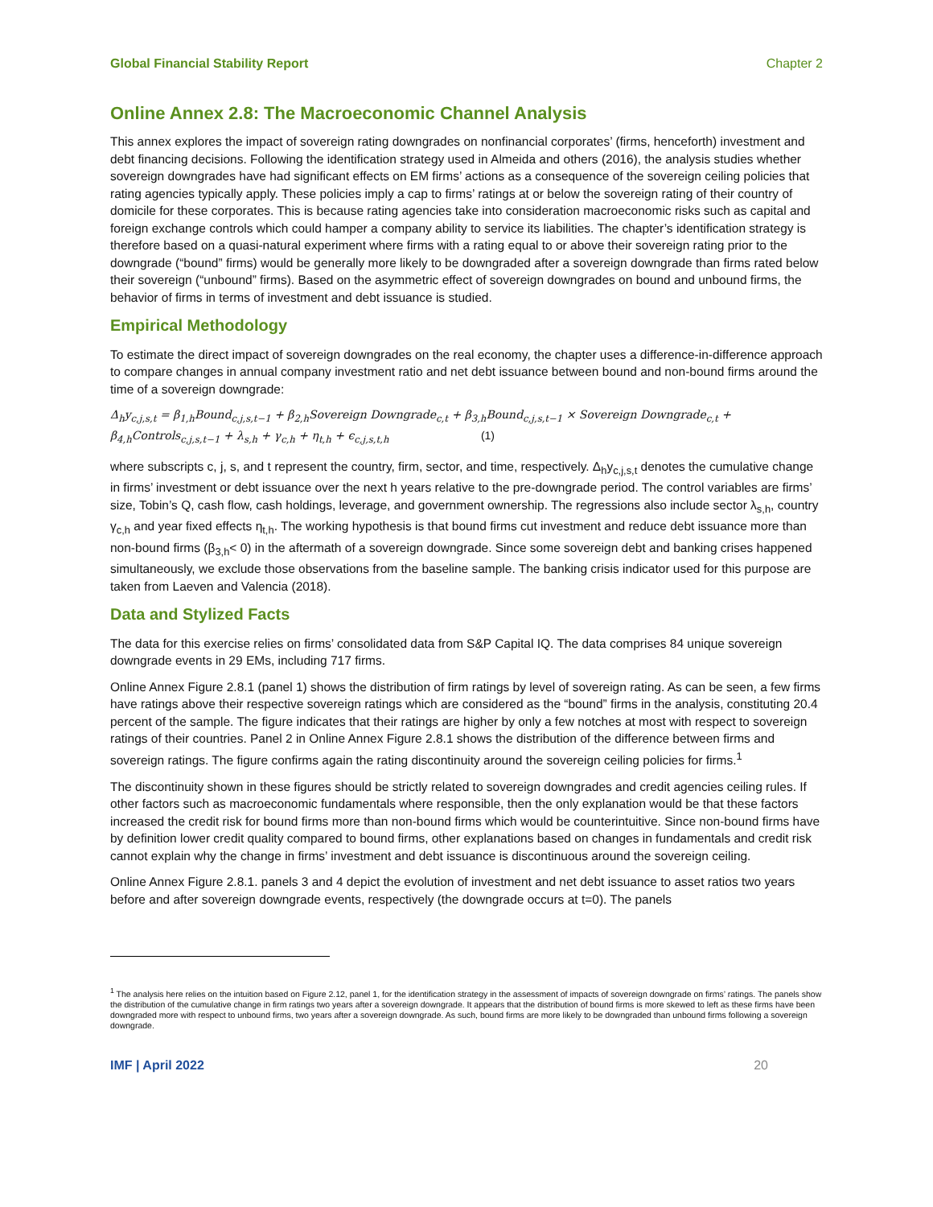Global Financial Stability Report Chapter 2
Online Annex 2.8: The Macroeconomic Channel Analysis
This annex explores the impact of sovereign rating downgrades on nonfinancial corporates’ (firms, henceforth) investment and debt financing decisions. Following the identification strategy used in Almeida and others (2016), the analysis studies whether sovereign downgrades have had significant effects on EM firms’ actions as a consequence of the sovereign ceiling policies that rating agencies typically apply. These policies imply a cap to firms’ ratings at or below the sovereign rating of their country of domicile for these corporates. This is because rating agencies take into consideration macroeconomic risks such as capital and foreign exchange controls which could hamper a company ability to service its liabilities. The chapter’s identification strategy is therefore based on a quasi-natural experiment where firms with a rating equal to or above their sovereign rating prior to the downgrade (“bound” firms) would be generally more likely to be downgraded after a sovereign downgrade than firms rated below their sovereign (“unbound” firms). Based on the asymmetric effect of sovereign downgrades on bound and unbound firms, the behavior of firms in terms of investment and debt issuance is studied.
Empirical Methodology
To estimate the direct impact of sovereign downgrades on the real economy, the chapter uses a difference-in-difference approach to compare changes in annual company investment ratio and net debt issuance between bound and non-bound firms around the time of a sovereign downgrade:
Δ<sub>h</sub>y<sub>c,j,s,t</sub> = β<sub>1,h</sub>Bound<sub>c,j,s,t−1</sub> + β<sub>2,h</sub>Sovereign Downgrade<sub>c,t</sub> + β<sub>3,h</sub>Bound<sub>c,j,s,t−1</sub> × Sovereign Downgrade<sub>c,t</sub> +
β<sub>4,h</sub>Controls<sub>c,j,s,t−1</sub> + λ<sub>s,h</sub> + γ<sub>c,h</sub> + η<sub>t,h</sub> + ϵ<sub>c,j,s,t,h</sub> (1)
where subscripts c, j, s, and t represent the country, firm, sector, and time, respectively. Δ<sub>h</sub>y<sub>c,j,s,t</sub> denotes the cumulative change in firms’ investment or debt issuance over the next h years relative to the pre-downgrade period. The control variables are firms’ size, Tobin’s Q, cash flow, cash holdings, leverage, and government ownership. The regressions also include sector λ<sub>s,h</sub>, country γ<sub>c,h</sub> and year fixed effects η<sub>t,h</sub>. The working hypothesis is that bound firms cut investment and reduce debt issuance more than non-bound firms (β<sub>3,h</sub>< 0) in the aftermath of a sovereign downgrade. Since some sovereign debt and banking crises happened simultaneously, we exclude those observations from the baseline sample. The banking crisis indicator used for this purpose are taken from Laeven and Valencia (2018).
Data and Stylized Facts
The data for this exercise relies on firms’ consolidated data from S&P Capital IQ. The data comprises 84 unique sovereign downgrade events in 29 EMs, including 717 firms.
Online Annex Figure 2.8.1 (panel 1) shows the distribution of firm ratings by level of sovereign rating. As can be seen, a few firms have ratings above their respective sovereign ratings which are considered as the “bound” firms in the analysis, constituting 20.4 percent of the sample. The figure indicates that their ratings are higher by only a few notches at most with respect to sovereign ratings of their countries. Panel 2 in Online Annex Figure 2.8.1 shows the distribution of the difference between firms and sovereign ratings. The figure confirms again the rating discontinuity around the sovereign ceiling policies for firms.<sup>1</sup>
The discontinuity shown in these figures should be strictly related to sovereign downgrades and credit agencies ceiling rules. If other factors such as macroeconomic fundamentals where responsible, then the only explanation would be that these factors increased the credit risk for bound firms more than non-bound firms which would be counterintuitive. Since non-bound firms have by definition lower credit quality compared to bound firms, other explanations based on changes in fundamentals and credit risk cannot explain why the change in firms’ investment and debt issuance is discontinuous around the sovereign ceiling.
Online Annex Figure 2.8.1. panels 3 and 4 depict the evolution of investment and net debt issuance to asset ratios two years before and after sovereign downgrade events, respectively (the downgrade occurs at t=0). The panels
<sup>1</sup> The analysis here relies on the intuition based on Figure 2.12, panel 1, for the identification strategy in the assessment of impacts of sovereign downgrade on firms’ ratings. The panels show the distribution of the cumulative change in firm ratings two years after a sovereign downgrade. It appears that the distribution of bound firms is more skewed to left as these firms have been downgraded more with respect to unbound firms, two years after a sovereign downgrade. As such, bound firms are more likely to be downgraded than unbound firms following a sovereign downgrade.
IMF | April 2022 20